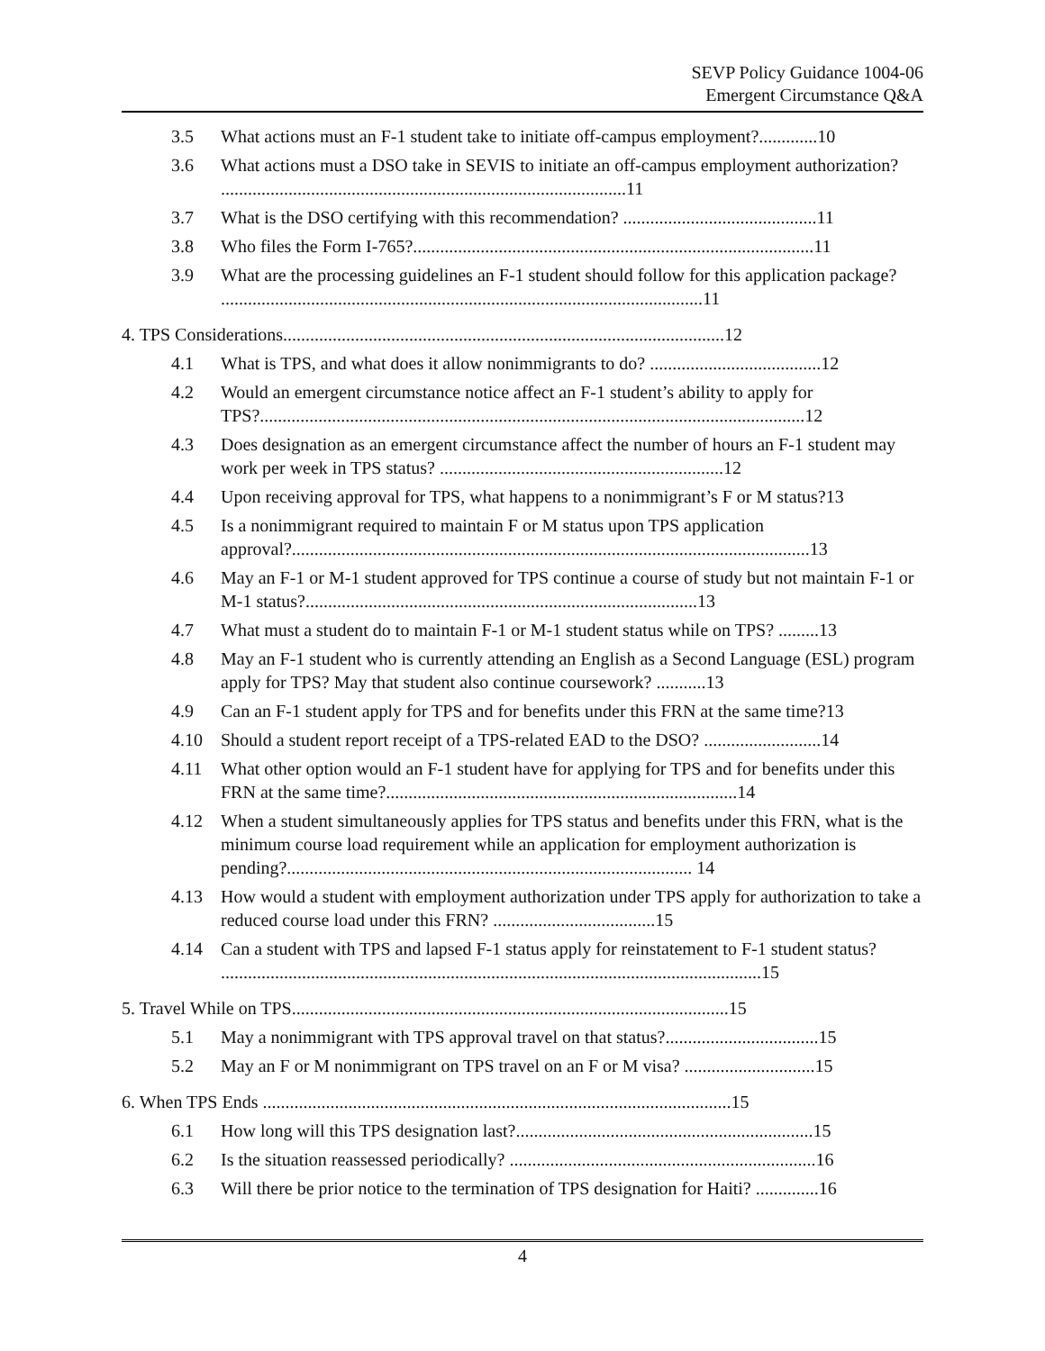SEVP Policy Guidance 1004-06
Emergent Circumstance Q&A
3.5 What actions must an F-1 student take to initiate off-campus employment?.............10
3.6 What actions must a DSO take in SEVIS to initiate an off-campus employment authorization? ..........................................................................................11
3.7 What is the DSO certifying with this recommendation? ...........................................11
3.8 Who files the Form I-765?.........................................................................................11
3.9 What are the processing guidelines an F-1 student should follow for this application package? ...........................................................................................................11
4. TPS Considerations..................................................................................................12
4.1 What is TPS, and what does it allow nonimmigrants to do? ......................................12
4.2 Would an emergent circumstance notice affect an F-1 student’s ability to apply for TPS?.........................................................................................................................12
4.3 Does designation as an emergent circumstance affect the number of hours an F-1 student may work per week in TPS status? ...............................................................12
4.4 Upon receiving approval for TPS, what happens to a nonimmigrant’s F or M status?13
4.5 Is a nonimmigrant required to maintain F or M status upon TPS application approval?...................................................................................................................13
4.6 May an F-1 or M-1 student approved for TPS continue a course of study but not maintain F-1 or M-1 status?.......................................................................................13
4.7 What must a student do to maintain F-1 or M-1 student status while on TPS? .........13
4.8 May an F-1 student who is currently attending an English as a Second Language (ESL) program apply for TPS? May that student also continue coursework? ...........13
4.9 Can an F-1 student apply for TPS and for benefits under this FRN at the same time?13
4.10 Should a student report receipt of a TPS-related EAD to the DSO? ..........................14
4.11 What other option would an F-1 student have for applying for TPS and for benefits under this FRN at the same time?..............................................................................14
4.12 When a student simultaneously applies for TPS status and benefits under this FRN, what is the minimum course load requirement while an application for employment authorization is pending?.......................................................................................... 14
4.13 How would a student with employment authorization under TPS apply for authorization to take a reduced course load under this FRN? ....................................15
4.14 Can a student with TPS and lapsed F-1 status apply for reinstatement to F-1 student status? ........................................................................................................................15
5. Travel While on TPS.................................................................................................15
5.1 May a nonimmigrant with TPS approval travel on that status?..................................15
5.2 May an F or M nonimmigrant on TPS travel on an F or M visa? .............................15
6. When TPS Ends ........................................................................................................15
6.1 How long will this TPS designation last?..................................................................15
6.2 Is the situation reassessed periodically? ....................................................................16
6.3 Will there be prior notice to the termination of TPS designation for Haiti? ..............16
4